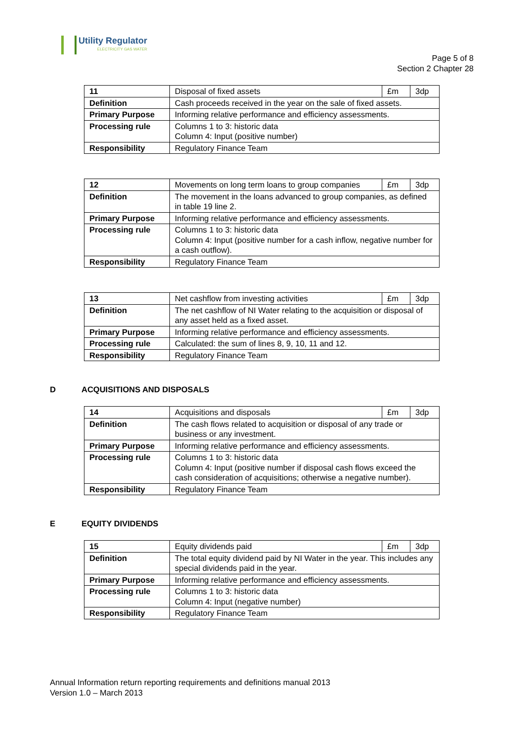Utility Regulator
ELECTRICITY GAS WATER
Page 5 of 8
Section 2 Chapter 28
| 11 | Disposal of fixed assets | £m | 3dp |
| Definition | Cash proceeds received in the year on the sale of fixed assets. | | |
| Primary Purpose | Informing relative performance and efficiency assessments. | | |
| Processing rule | Columns 1 to 3: historic data Column 4: Input (positive number) | | |
| Responsibility | Regulatory Finance Team | | |
| 12 | Movements on long term loans to group companies | £m | 3dp |
| Definition | The movement in the loans advanced to group companies, as defined in table 19 line 2. | | |
| Primary Purpose | Informing relative performance and efficiency assessments. | | |
| Processing rule | Columns 1 to 3: historic data Column 4: Input (positive number for a cash inflow, negative number for a cash outflow). | | |
| Responsibility | Regulatory Finance Team | | |
| 13 | Net cashflow from investing activities | £m | 3dp |
| Definition | The net cashflow of NI Water relating to the acquisition or disposal of any asset held as a fixed asset. | | |
| Primary Purpose | Informing relative performance and efficiency assessments. | | |
| Processing rule | Calculated: the sum of lines 8, 9, 10, 11 and 12. | | |
| Responsibility | Regulatory Finance Team | | |
D ACQUISITIONS AND DISPOSALS
| 14 | Acquisitions and disposals | £m | 3dp |
| Definition | The cash flows related to acquisition or disposal of any trade or business or any investment. | | |
| Primary Purpose | Informing relative performance and efficiency assessments. | | |
| Processing rule | Columns 1 to 3: historic data Column 4: Input (positive number if disposal cash flows exceed the cash consideration of acquisitions; otherwise a negative number). | | |
| Responsibility | Regulatory Finance Team | | |
E EQUITY DIVIDENDS
| 15 | Equity dividends paid | £m | 3dp |
| Definition | The total equity dividend paid by NI Water in the year. This includes any special dividends paid in the year. | | |
| Primary Purpose | Informing relative performance and efficiency assessments. | | |
| Processing rule | Columns 1 to 3: historic data Column 4: Input (negative number) | | |
| Responsibility | Regulatory Finance Team | | |
Annual Information return reporting requirements and definitions manual 2013
Version 1.0 – March 2013